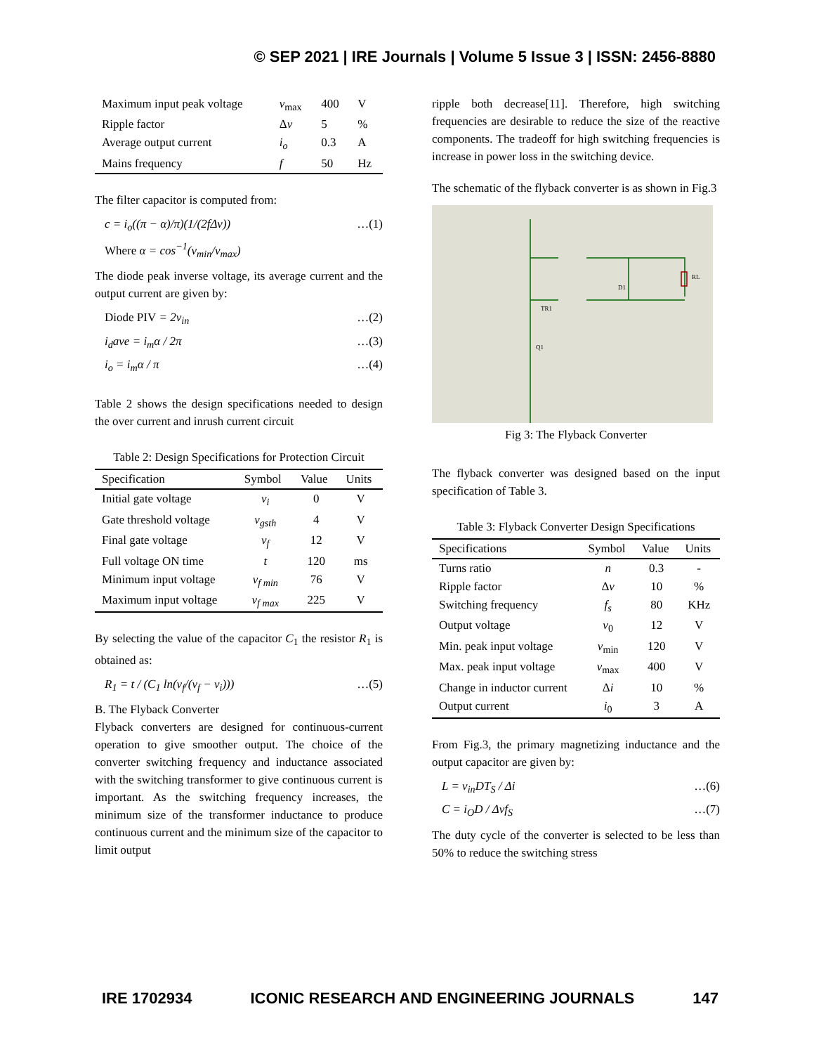© SEP 2021 | IRE Journals | Volume 5 Issue 3 | ISSN: 2456-8880
| Maximum input peak voltage | v<sub>max</sub> | 400 | V |
| Ripple factor | Δ v | 5 | % |
| Average output current | i<sub>o</sub> | 0.3 | A |
| Mains frequency | f | 50 | Hz |
The filter capacitor is computed from:
c = i<sub>o</sub>((π − α)/π)(1/(2fΔv)) …(1)
Where α = cos<sup>−1</sup>(v<sub>min</sub>/v<sub>max</sub>)
The diode peak inverse voltage, its average current and the output current are given by:
Diode PIV = 2v<sub>in</sub> …(2)
i<sub>d</sub>ave = i<sub>m</sub>α / 2π …(3)
i<sub>o</sub> = i<sub>m</sub>α / π …(4)
Table 2 shows the design specifications needed to design the over current and inrush current circuit
Table 2: Design Specifications for Protection Circuit
| Specification | Symbol | Value | Units |
| --- | --- | --- | --- |
| Initial gate voltage | v<sub>i</sub> | 0 | V |
| Gate threshold voltage | v<sub>gsth</sub> | 4 | V |
| Final gate voltage | v<sub>f</sub> | 12 | V |
| Full voltage ON time | t | 120 | ms |
| Minimum input voltage | v<sub>f min</sub> | 76 | V |
| Maximum input voltage | v<sub>f max</sub> | 225 | V |
By selecting the value of the capacitor C<sub>1</sub> the resistor R<sub>1</sub> is obtained as:
R<sub>1</sub> = t / (C<sub>1</sub> ln(v<sub>f</sub>/(v<sub>f</sub> − v<sub>i</sub>))) …(5)
B. The Flyback Converter
Flyback converters are designed for continuous-current operation to give smoother output. The choice of the converter switching frequency and inductance associated with the switching transformer to give continuous current is important. As the switching frequency increases, the minimum size of the transformer inductance to produce continuous current and the minimum size of the capacitor to limit output
ripple both decrease[11]. Therefore, high switching frequencies are desirable to reduce the size of the reactive components. The tradeoff for high switching frequencies is increase in power loss in the switching device.
The schematic of the flyback converter is as shown in Fig.3
TR1
D1
Q1
RL
Fig 3: The Flyback Converter
The flyback converter was designed based on the input specification of Table 3.
Table 3: Flyback Converter Design Specifications
| Specifications | Symbol | Value | Units |
| --- | --- | --- | --- |
| Turns ratio | n | 0.3 | - |
| Ripple factor | Δ v | 10 | % |
| Switching frequency | f<sub>s</sub> | 80 | KHz |
| Output voltage | v<sub>0</sub> | 12 | V |
| Min. peak input voltage | v<sub>min</sub> | 120 | V |
| Max. peak input voltage | v<sub>max</sub> | 400 | V |
| Change in inductor current | Δ i | 10 | % |
| Output current | i<sub>0</sub> | 3 | A |
From Fig.3, the primary magnetizing inductance and the output capacitor are given by:
L = v<sub>in</sub>DT<sub>S</sub> / Δi …(6)
C = i<sub>O</sub>D / Δvf<sub>S</sub> …(7)
The duty cycle of the converter is selected to be less than 50% to reduce the switching stress
IRE 1702934 ICONIC RESEARCH AND ENGINEERING JOURNALS 147